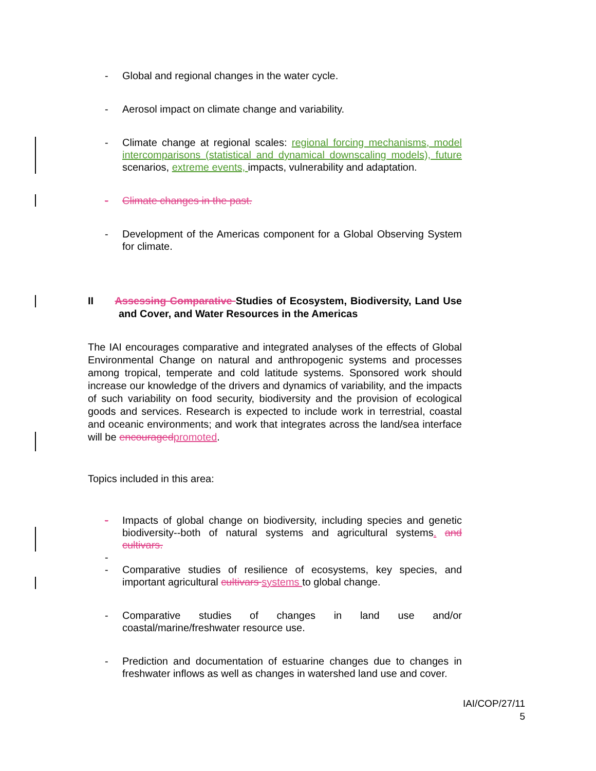- Global and regional changes in the water cycle.
- Aerosol impact on climate change and variability.
- Climate change at regional scales: regional forcing mechanisms, model intercomparisons (statistical and dynamical downscaling models), future scenarios, extreme events, impacts, vulnerability and adaptation.
- Climate changes in the past.
- Development of the Americas component for a Global Observing System for climate.
II Assessing Comparative Studies of Ecosystem, Biodiversity, Land Use and Cover, and Water Resources in the Americas
The IAI encourages comparative and integrated analyses of the effects of Global Environmental Change on natural and anthropogenic systems and processes among tropical, temperate and cold latitude systems. Sponsored work should increase our knowledge of the drivers and dynamics of variability, and the impacts of such variability on food security, biodiversity and the provision of ecological goods and services. Research is expected to include work in terrestrial, coastal and oceanic environments; and work that integrates across the land/sea interface will be encouraged promoted.
Topics included in this area:
- Impacts of global change on biodiversity, including species and genetic biodiversity--both of natural systems and agricultural systems. and cultivars.
-
- Comparative studies of resilience of ecosystems, key species, and important agricultural cultivars systems to global change.
- Comparative studies of changes in land use and/or coastal/marine/freshwater resource use.
- Prediction and documentation of estuarine changes due to changes in freshwater inflows as well as changes in watershed land use and cover.
IAI/COP/27/11
5